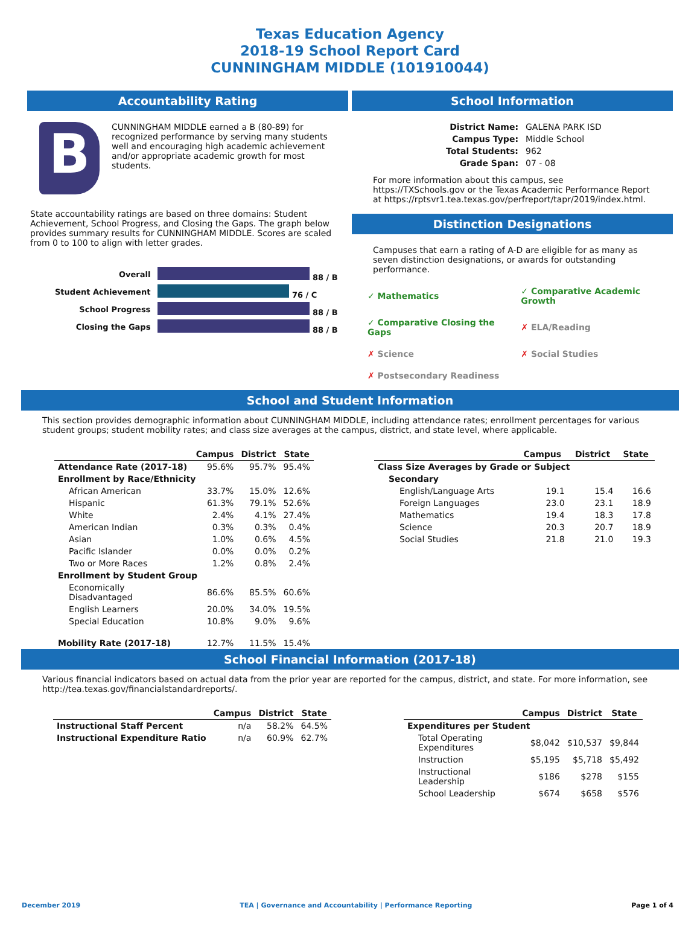Texas Education Agency
2018-19 School Report Card
CUNNINGHAM MIDDLE (101910044)
Accountability Rating
B
CUNNINGHAM MIDDLE earned a B (80-89) for recognized performance by serving many students well and encouraging high academic achievement and/or appropriate academic growth for most students.
State accountability ratings are based on three domains: Student Achievement, School Progress, and Closing the Gaps. The graph below provides summary results for CUNNINGHAM MIDDLE. Scores are scaled from 0 to 100 to align with letter grades.
| Overall | 88 / B |
| Student Achievement | 76 / C |
| School Progress | 88 / B |
| Closing the Gaps | 88 / B |
School Information
| District Name: | GALENA PARK ISD |
| Campus Type: | Middle School |
| Total Students: | 962 |
| Grade Span: | 07 - 08 |
For more information about this campus, see https://TXSchools.gov or the Texas Academic Performance Report at https://rptsvr1.tea.texas.gov/perfreport/tapr/2019/index.html.
Distinction Designations
Campuses that earn a rating of A-D are eligible for as many as seven distinction designations, or awards for outstanding performance.
| ✓ Mathematics | ✓ Comparative Academic Growth |
| ✓ Comparative Closing the Gaps | ✗ ELA/Reading |
| ✗ Science | ✗ Social Studies |
| ✗ Postsecondary Readiness | |
School and Student Information
This section provides demographic information about CUNNINGHAM MIDDLE, including attendance rates; enrollment percentages for various student groups; student mobility rates; and class size averages at the campus, district, and state level, where applicable.
| | Campus | District | State |
| --- | --- | --- | --- |
| Attendance Rate (2017-18) | 95.6% | 95.7% | 95.4% |
| Enrollment by Race/Ethnicity | | | |
| African American | 33.7% | 15.0% | 12.6% |
| Hispanic | 61.3% | 79.1% | 52.6% |
| White | 2.4% | 4.1% | 27.4% |
| American Indian | 0.3% | 0.3% | 0.4% |
| Asian | 1.0% | 0.6% | 4.5% |
| Pacific Islander | 0.0% | 0.0% | 0.2% |
| Two or More Races | 1.2% | 0.8% | 2.4% |
| Enrollment by Student Group | | | |
| Economically Disadvantaged | 86.6% | 85.5% | 60.6% |
| English Learners | 20.0% | 34.0% | 19.5% |
| Special Education | 10.8% | 9.0% | 9.6% |
| Mobility Rate (2017-18) | 12.7% | 11.5% | 15.4% |
| | Campus | District | State |
| --- | --- | --- | --- |
| Class Size Averages by Grade or Subject | | | |
| Secondary | | | |
| English/Language Arts | 19.1 | 15.4 | 16.6 |
| Foreign Languages | 23.0 | 23.1 | 18.9 |
| Mathematics | 19.4 | 18.3 | 17.8 |
| Science | 20.3 | 20.7 | 18.9 |
| Social Studies | 21.8 | 21.0 | 19.3 |
School Financial Information (2017-18)
Various financial indicators based on actual data from the prior year are reported for the campus, district, and state. For more information, see http://tea.texas.gov/financialstandardreports/.
| | Campus | District | State |
| --- | --- | --- | --- |
| Instructional Staff Percent | n/a | 58.2% | 64.5% |
| Instructional Expenditure Ratio | n/a | 60.9% | 62.7% |
| | Campus | District | State |
| --- | --- | --- | --- |
| Expenditures per Student | | | |
| Total Operating Expenditures | $8,042 | $10,537 | $9,844 |
| Instruction | $5,195 | $5,718 | $5,492 |
| Instructional Leadership | $186 | $278 | $155 |
| School Leadership | $674 | $658 | $576 |
December 2019 TEA | Governance and Accountability | Performance Reporting Page 1 of 4